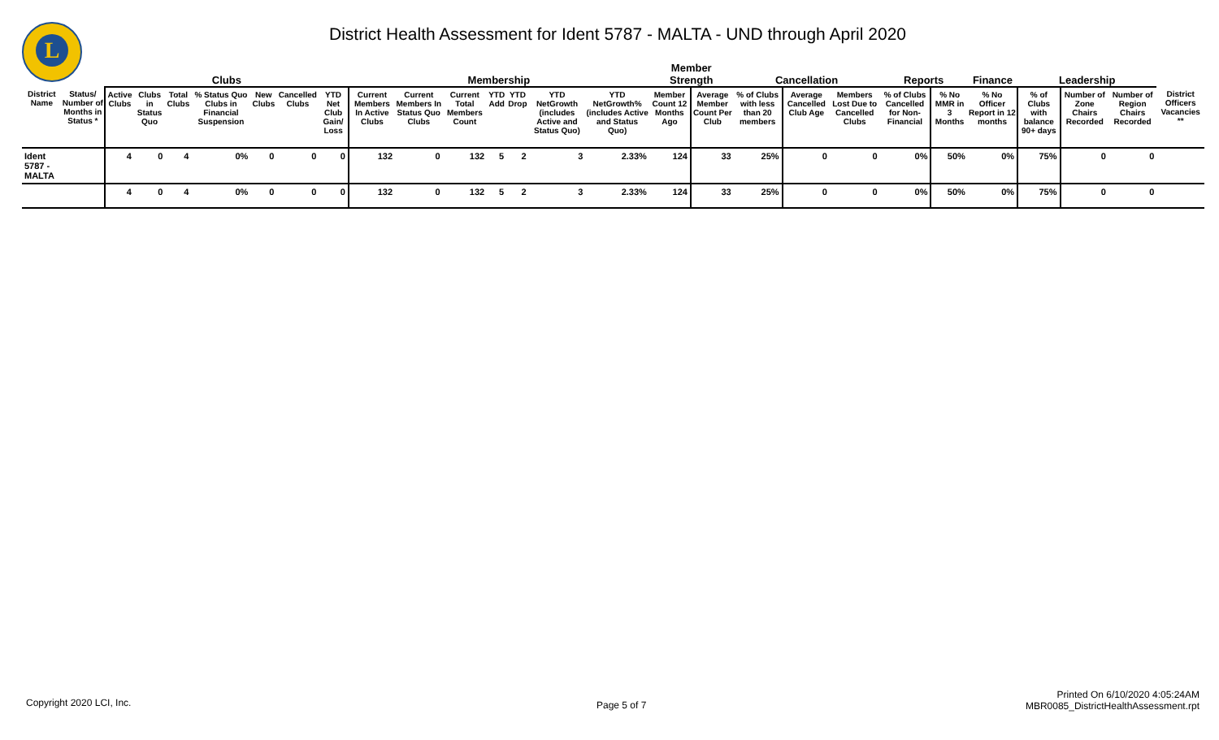L
District Health Assessment for Ident 5787 - MALTA - UND through April 2020
| | | Clubs | | | | | | | Membership | | | | | | | Member Strength | | Cancellation | | | Reports | | Finance | Leadership | | | |
| --- | --- | --- | --- | --- | --- | --- | --- | --- | --- | --- | --- | --- | --- | --- | --- | --- | --- | --- | --- | --- | --- | --- | --- | --- | --- | --- | --- |
| District Name | Status/ Number of Months in Status * | Active Clubs | Clubs in Status Quo | Total Clubs | % Status Quo Clubs in Financial Suspension | New Clubs | Cancelled Clubs | YTD Net Club Gain/ Loss | Current Members In Active Clubs | Current Members In Status Quo Clubs | Current Total Members Count | YTD Add | YTD Drop | YTD NetGrowth (includes Active and Status Quo) | YTD NetGrowth% (includes Active and Status Quo) | Member Count 12 Months Ago | Average Member Count Per Club | % of Clubs with less than 20 members | Average Cancelled Club Age | Members Lost Due to Cancelled Clubs | % of Clubs Cancelled for Non-Financial | % No MMR in 3 Months | % No Officer Report in 12 months | % of Clubs with balance 90+ days | Number of Zone Chairs Recorded | Number of Region Chairs Recorded | District Officers Vacancies ** |
| Ident 5787 - MALTA | | 4 | 0 | 4 | 0% | 0 | 0 | 0 | 132 | 0 | 132 | 5 | 2 | 3 | 2.33% | 124 | 33 | 25% | 0 | 0 | 0% | 50% | 0% | 75% | 0 | 0 | |
| | | 4 | 0 | 4 | 0% | 0 | 0 | 0 | 132 | 0 | 132 | 5 | 2 | 3 | 2.33% | 124 | 33 | 25% | 0 | 0 | 0% | 50% | 0% | 75% | 0 | 0 | |
Copyright 2020 LCI, Inc. Page 5 of 7
Printed On 6/10/2020 4:05:24AM
MBR0085_DistrictHealthAssessment.rpt